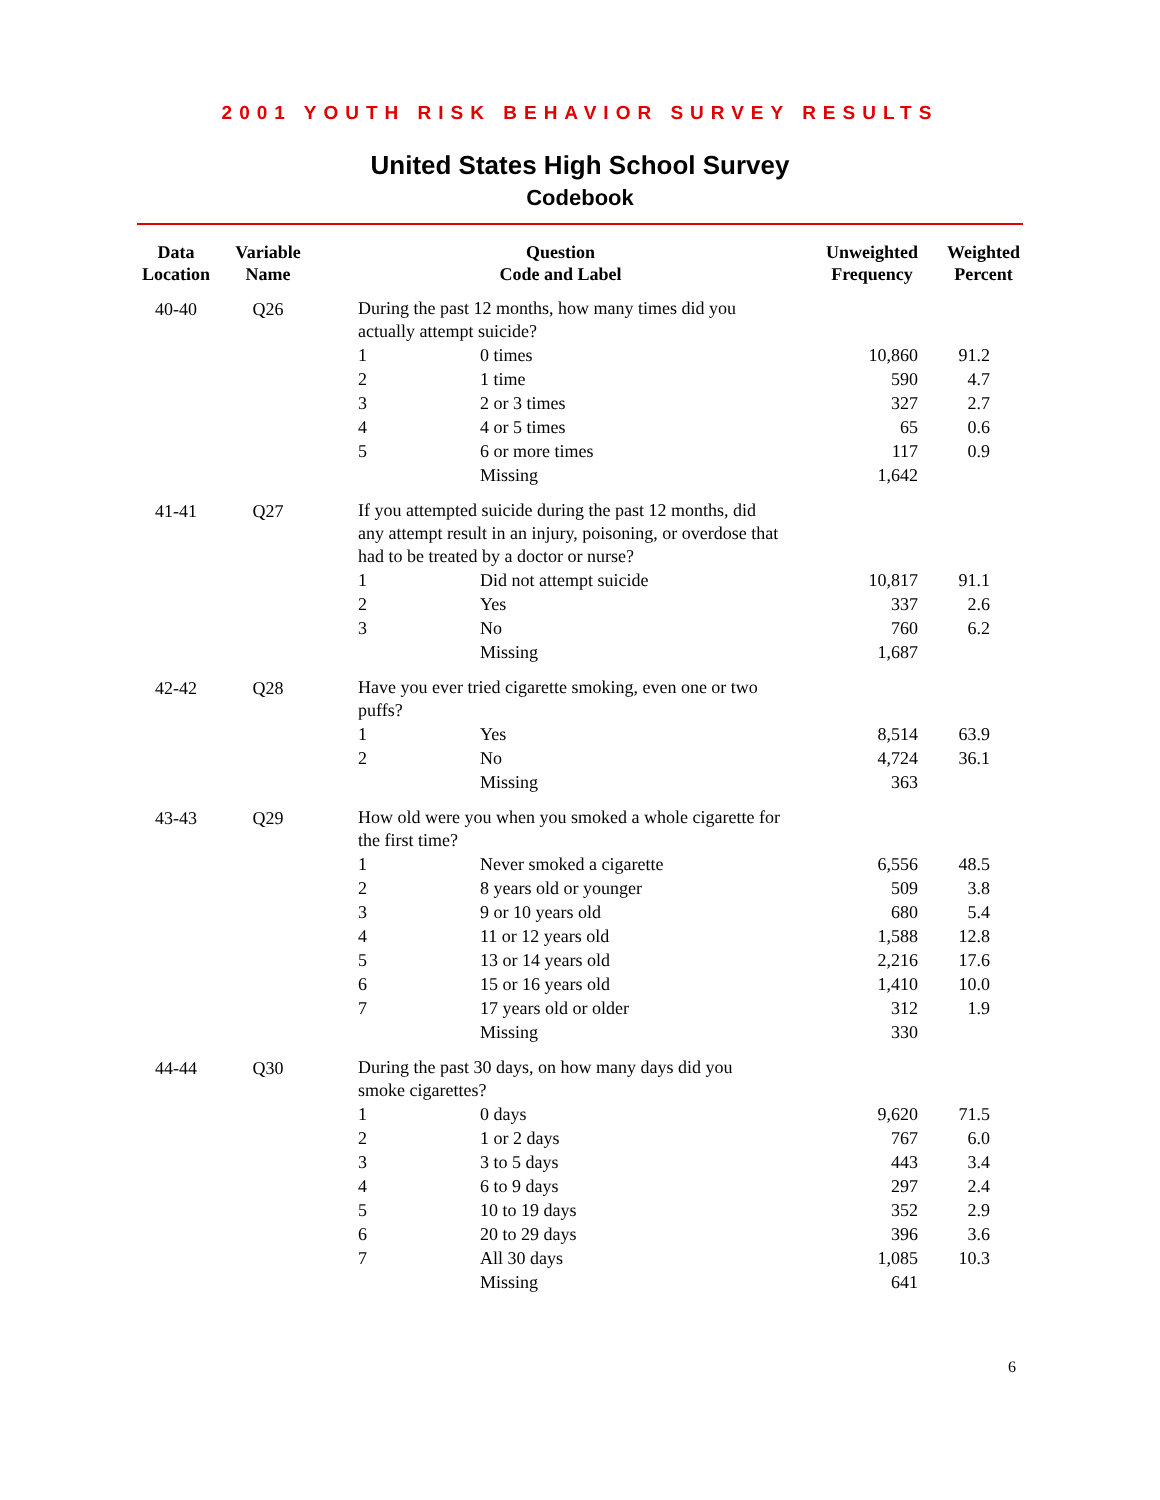2001 YOUTH RISK BEHAVIOR SURVEY RESULTS
United States High School Survey
Codebook
| Data Location | Variable Name | Question Code and Label | | Unweighted Frequency | Weighted Percent |
| --- | --- | --- | --- | --- | --- |
| 40-40 | Q26 | During the past 12 months, how many times did you actually attempt suicide? | | | |
| | | 1 | 0 times | 10,860 | 91.2 |
| | | 2 | 1 time | 590 | 4.7 |
| | | 3 | 2 or 3 times | 327 | 2.7 |
| | | 4 | 4 or 5 times | 65 | 0.6 |
| | | 5 | 6 or more times | 117 | 0.9 |
| | | | Missing | 1,642 | |
| 41-41 | Q27 | If you attempted suicide during the past 12 months, did any attempt result in an injury, poisoning, or overdose that had to be treated by a doctor or nurse? | | | |
| | | 1 | Did not attempt suicide | 10,817 | 91.1 |
| | | 2 | Yes | 337 | 2.6 |
| | | 3 | No | 760 | 6.2 |
| | | | Missing | 1,687 | |
| 42-42 | Q28 | Have you ever tried cigarette smoking, even one or two puffs? | | | |
| | | 1 | Yes | 8,514 | 63.9 |
| | | 2 | No | 4,724 | 36.1 |
| | | | Missing | 363 | |
| 43-43 | Q29 | How old were you when you smoked a whole cigarette for the first time? | | | |
| | | 1 | Never smoked a cigarette | 6,556 | 48.5 |
| | | 2 | 8 years old or younger | 509 | 3.8 |
| | | 3 | 9 or 10 years old | 680 | 5.4 |
| | | 4 | 11 or 12 years old | 1,588 | 12.8 |
| | | 5 | 13 or 14 years old | 2,216 | 17.6 |
| | | 6 | 15 or 16 years old | 1,410 | 10.0 |
| | | 7 | 17 years old or older | 312 | 1.9 |
| | | | Missing | 330 | |
| 44-44 | Q30 | During the past 30 days, on how many days did you smoke cigarettes? | | | |
| | | 1 | 0 days | 9,620 | 71.5 |
| | | 2 | 1 or 2 days | 767 | 6.0 |
| | | 3 | 3 to 5 days | 443 | 3.4 |
| | | 4 | 6 to 9 days | 297 | 2.4 |
| | | 5 | 10 to 19 days | 352 | 2.9 |
| | | 6 | 20 to 29 days | 396 | 3.6 |
| | | 7 | All 30 days | 1,085 | 10.3 |
| | | | Missing | 641 | |
6